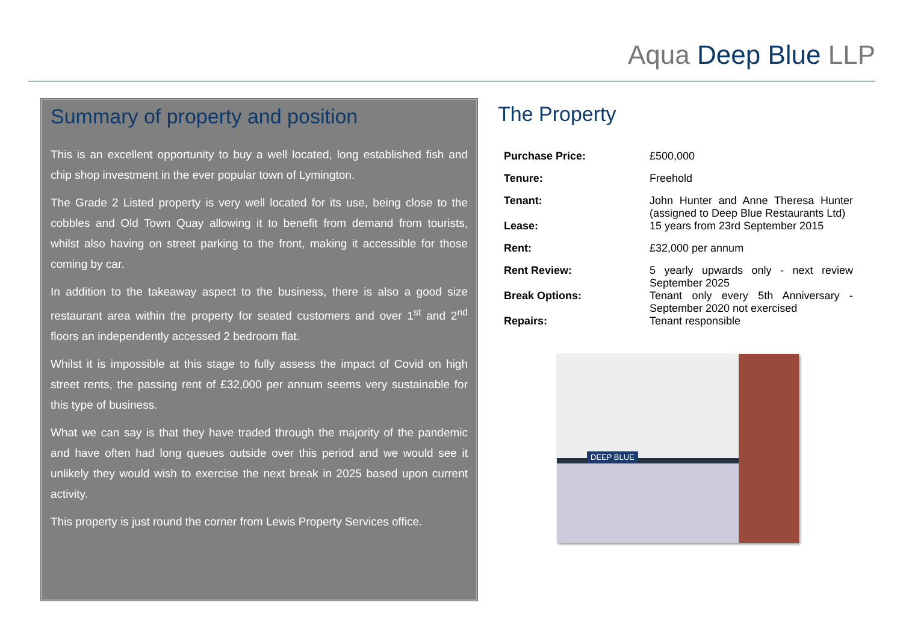Aqua Deep Blue LLP
Summary of property and position
This is an excellent opportunity to buy a well located, long established fish and chip shop investment in the ever popular town of Lymington.
The Grade 2 Listed property is very well located for its use, being close to the cobbles and Old Town Quay allowing it to benefit from demand from tourists, whilst also having on street parking to the front, making it accessible for those coming by car.
In addition to the takeaway aspect to the business, there is also a good size restaurant area within the property for seated customers and over 1<sup>st</sup> and 2<sup>nd</sup> floors an independently accessed 2 bedroom flat.
Whilst it is impossible at this stage to fully assess the impact of Covid on high street rents, the passing rent of £32,000 per annum seems very sustainable for this type of business.
What we can say is that they have traded through the majority of the pandemic and have often had long queues outside over this period and we would see it unlikely they would wish to exercise the next break in 2025 based upon current activity.
This property is just round the corner from Lewis Property Services office.
The Property
| Purchase Price: | £500,000 |
| Tenure: | Freehold |
| Tenant: | John Hunter and Anne Theresa Hunter (assigned to Deep Blue Restaurants Ltd) |
| Lease: | 15 years from 23rd September 2015 |
| Rent: | £32,000 per annum |
| Rent Review: | 5 yearly upwards only - next review September 2025 |
| Break Options: | Tenant only every 5th Anniversary - September 2020 not exercised |
| Repairs: | Tenant responsible |
DEEP BLUE